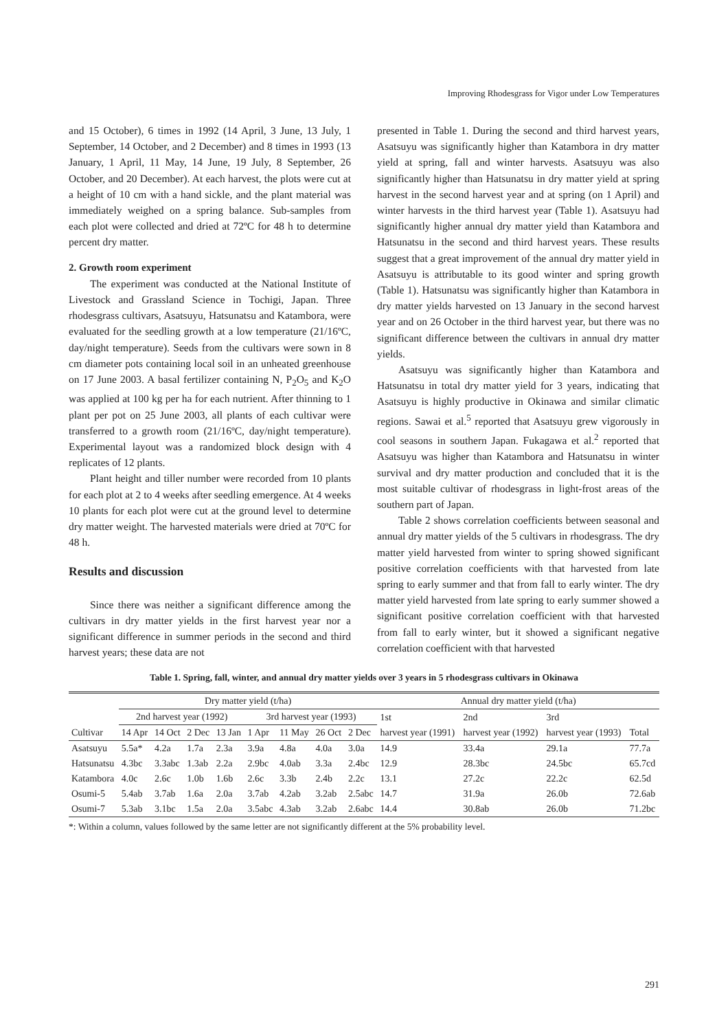Improving Rhodesgrass for Vigor under Low Temperatures
and 15 October), 6 times in 1992 (14 April, 3 June, 13 July, 1 September, 14 October, and 2 December) and 8 times in 1993 (13 January, 1 April, 11 May, 14 June, 19 July, 8 September, 26 October, and 20 December). At each harvest, the plots were cut at a height of 10 cm with a hand sickle, and the plant material was immediately weighed on a spring balance. Sub-samples from each plot were collected and dried at 72ºC for 48 h to determine percent dry matter.
2. Growth room experiment
The experiment was conducted at the National Institute of Livestock and Grassland Science in Tochigi, Japan. Three rhodesgrass cultivars, Asatsuyu, Hatsunatsu and Katambora, were evaluated for the seedling growth at a low temperature (21/16ºC, day/night temperature). Seeds from the cultivars were sown in 8 cm diameter pots containing local soil in an unheated greenhouse on 17 June 2003. A basal fertilizer containing N, P<sub>2</sub>O<sub>5</sub> and K<sub>2</sub>O was applied at 100 kg per ha for each nutrient. After thinning to 1 plant per pot on 25 June 2003, all plants of each cultivar were transferred to a growth room (21/16ºC, day/night temperature). Experimental layout was a randomized block design with 4 replicates of 12 plants.
Plant height and tiller number were recorded from 10 plants for each plot at 2 to 4 weeks after seedling emergence. At 4 weeks 10 plants for each plot were cut at the ground level to determine dry matter weight. The harvested materials were dried at 70ºC for 48 h.
Results and discussion
Since there was neither a significant difference among the cultivars in dry matter yields in the first harvest year nor a significant difference in summer periods in the second and third harvest years; these data are not
presented in Table 1. During the second and third harvest years, Asatsuyu was significantly higher than Katambora in dry matter yield at spring, fall and winter harvests. Asatsuyu was also significantly higher than Hatsunatsu in dry matter yield at spring harvest in the second harvest year and at spring (on 1 April) and winter harvests in the third harvest year (Table 1). Asatsuyu had significantly higher annual dry matter yield than Katambora and Hatsunatsu in the second and third harvest years. These results suggest that a great improvement of the annual dry matter yield in Asatsuyu is attributable to its good winter and spring growth (Table 1). Hatsunatsu was significantly higher than Katambora in dry matter yields harvested on 13 January in the second harvest year and on 26 October in the third harvest year, but there was no significant difference between the cultivars in annual dry matter yields.
Asatsuyu was significantly higher than Katambora and Hatsunatsu in total dry matter yield for 3 years, indicating that Asatsuyu is highly productive in Okinawa and similar climatic regions. Sawai et al.<sup>5</sup> reported that Asatsuyu grew vigorously in cool seasons in southern Japan. Fukagawa et al.<sup>2</sup> reported that Asatsuyu was higher than Katambora and Hatsunatsu in winter survival and dry matter production and concluded that it is the most suitable cultivar of rhodesgrass in light-frost areas of the southern part of Japan.
Table 2 shows correlation coefficients between seasonal and annual dry matter yields of the 5 cultivars in rhodesgrass. The dry matter yield harvested from winter to spring showed significant positive correlation coefficients with that harvested from late spring to early summer and that from fall to early winter. The dry matter yield harvested from late spring to early summer showed a significant positive correlation coefficient with that harvested from fall to early winter, but it showed a significant negative correlation coefficient with that harvested
Table 1. Spring, fall, winter, and annual dry matter yields over 3 years in 5 rhodesgrass cultivars in Okinawa
| | Dry matter yield (t/ha) | | | | | | | | Annual dry matter yield (t/ha) | | | |
| --- | --- | --- | --- | --- | --- | --- | --- | --- | --- | --- | --- | --- |
| | 2nd harvest year (1992) | | | | 3rd harvest year (1993) | | | | 1st | 2nd | 3rd | |
| Cultivar | 14 Apr | 14 Oct | 2 Dec | 13 Jan | 1 Apr | 11 May | 26 Oct | 2 Dec | harvest year (1991) | harvest year (1992) | harvest year (1993) | Total |
| Asatsuyu | 5.5a* | 4.2a | 1.7a | 2.3a | 3.9a | 4.8a | 4.0a | 3.0a | 14.9 | 33.4a | 29.1a | 77.7a |
| Hatsunatsu | 4.3bc | 3.3abc | 1.3ab | 2.2a | 2.9bc | 4.0ab | 3.3a | 2.4bc | 12.9 | 28.3bc | 24.5bc | 65.7cd |
| Katambora | 4.0c | 2.6c | 1.0b | 1.6b | 2.6c | 3.3b | 2.4b | 2.2c | 13.1 | 27.2c | 22.2c | 62.5d |
| Osumi-5 | 5.4ab | 3.7ab | 1.6a | 2.0a | 3.7ab | 4.2ab | 3.2ab | 2.5abc | 14.7 | 31.9a | 26.0b | 72.6ab |
| Osumi-7 | 5.3ab | 3.1bc | 1.5a | 2.0a | 3.5abc | 4.3ab | 3.2ab | 2.6abc | 14.4 | 30.8ab | 26.0b | 71.2bc |
*: Within a column, values followed by the same letter are not significantly different at the 5% probability level.
291